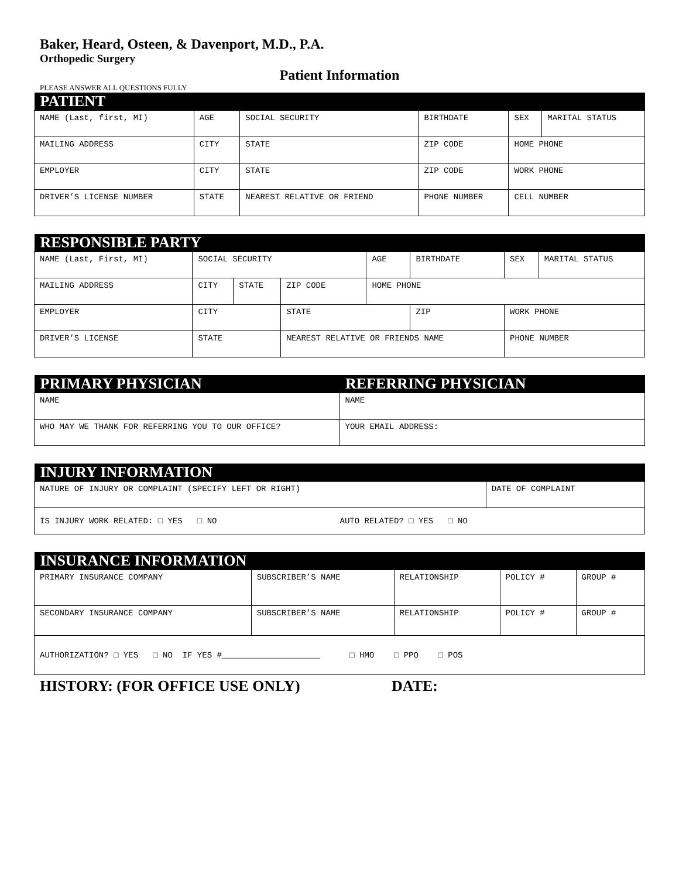Baker, Heard, Osteen, & Davenport, M.D., P.A.
Orthopedic Surgery
Patient Information
PLEASE ANSWER ALL QUESTIONS FULLY
| PATIENT | | | | | |
| --- | --- | --- | --- | --- | --- |
| NAME (Last, first, MI) | AGE | SOCIAL SECURITY | BIRTHDATE | SEX | MARITAL STATUS |
| MAILING ADDRESS | CITY | STATE | ZIP CODE | HOME PHONE | |
| EMPLOYER | CITY | STATE | ZIP CODE | WORK PHONE | |
| DRIVER’S LICENSE NUMBER | STATE | NEAREST RELATIVE OR FRIEND | PHONE NUMBER | CELL NUMBER | |
| RESPONSIBLE PARTY | | | | | | | |
| --- | --- | --- | --- | --- | --- | --- | --- |
| NAME (Last, First, MI) | SOCIAL SECURITY | | | AGE | BIRTHDATE | SEX | MARITAL STATUS |
| MAILING ADDRESS | CITY | STATE | ZIP CODE | HOME PHONE | | | |
| EMPLOYER | CITY | | STATE | | ZIP | WORK PHONE | |
| DRIVER’S LICENSE | STATE | | NEAREST RELATIVE OR FRIENDS NAME | | | PHONE NUMBER | |
| PRIMARY PHYSICIAN | REFERRING PHYSICIAN |
| --- | --- |
| NAME | NAME |
| WHO MAY WE THANK FOR REFERRING YOU TO OUR OFFICE? | YOUR EMAIL ADDRESS: |
| INJURY INFORMATION | |
| --- | --- |
| NATURE OF INJURY OR COMPLAINT (SPECIFY LEFT OR RIGHT) | DATE OF COMPLAINT |
| IS INJURY WORK RELATED: □ YES □ NO AUTO RELATED? □ YES □ NO | |
| INSURANCE INFORMATION | | | | |
| --- | --- | --- | --- | --- |
| PRIMARY INSURANCE COMPANY | SUBSCRIBER’S NAME | RELATIONSHIP | POLICY # | GROUP # |
| SECONDARY INSURANCE COMPANY | SUBSCRIBER’S NAME | RELATIONSHIP | POLICY # | GROUP # |
| AUTHORIZATION? □ YES □ NO IF YES #____________________ □ HMO □ PPO □ POS | | | | |
HISTORY: (FOR OFFICE USE ONLY) DATE: